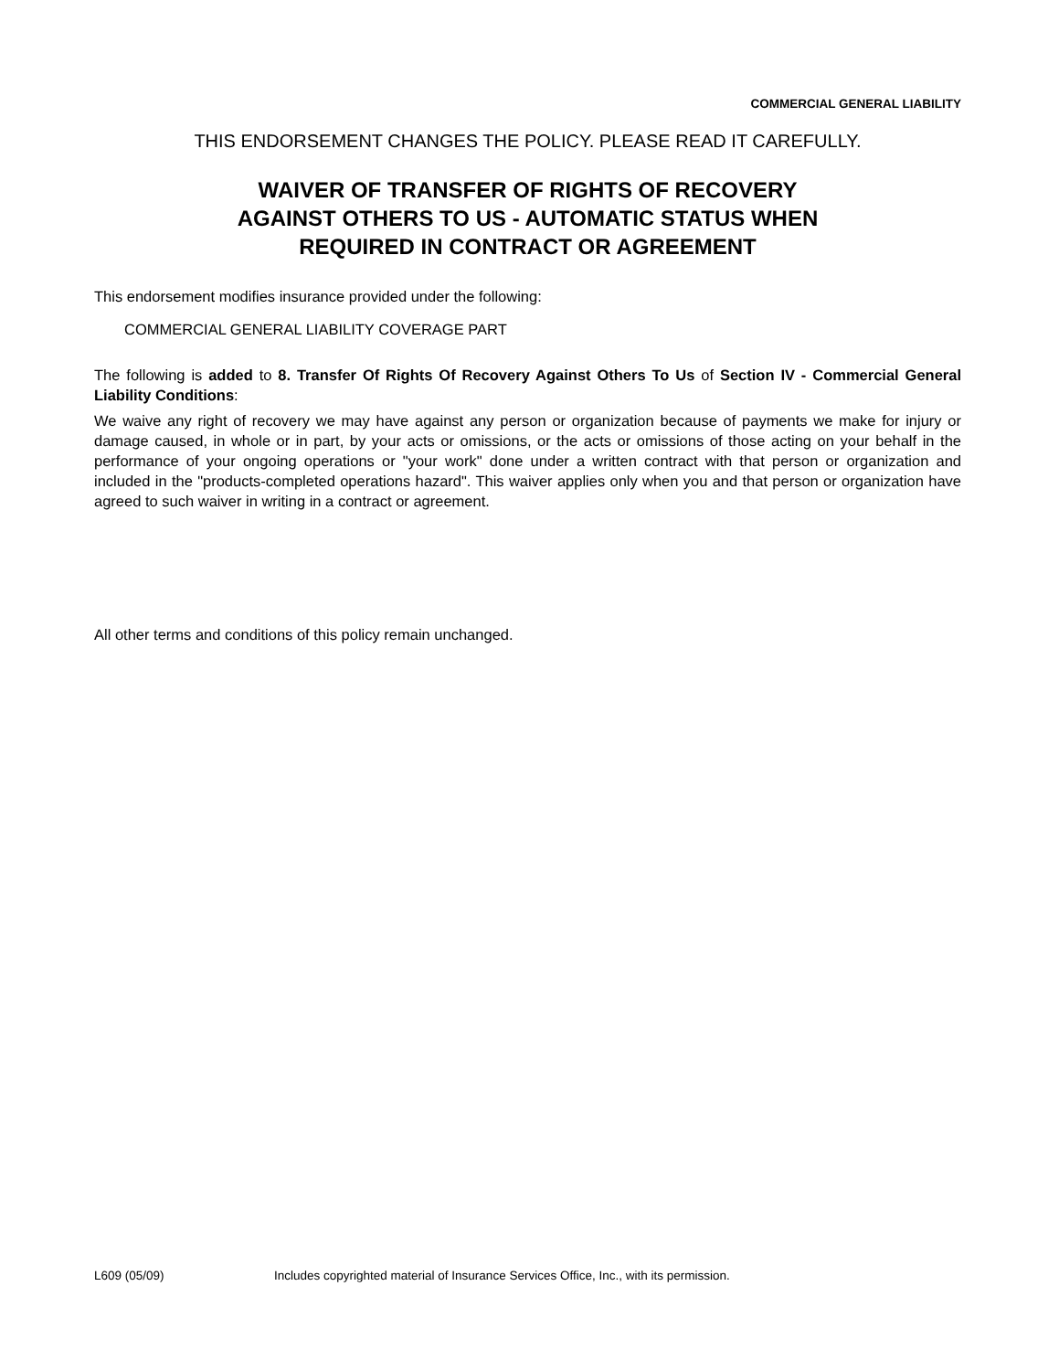COMMERCIAL GENERAL LIABILITY
THIS ENDORSEMENT CHANGES THE POLICY. PLEASE READ IT CAREFULLY.
WAIVER OF TRANSFER OF RIGHTS OF RECOVERY
AGAINST OTHERS TO US - AUTOMATIC STATUS WHEN
REQUIRED IN CONTRACT OR AGREEMENT
This endorsement modifies insurance provided under the following:
COMMERCIAL GENERAL LIABILITY COVERAGE PART
The following is added to 8. Transfer Of Rights Of Recovery Against Others To Us of Section IV - Commercial General Liability Conditions:
We waive any right of recovery we may have against any person or organization because of payments we make for injury or damage caused, in whole or in part, by your acts or omissions, or the acts or omissions of those acting on your behalf in the performance of your ongoing operations or "your work" done under a written contract with that person or organization and included in the "products-completed operations hazard". This waiver applies only when you and that person or organization have agreed to such waiver in writing in a contract or agreement.
All other terms and conditions of this policy remain unchanged.
L609 (05/09) Includes copyrighted material of Insurance Services Office, Inc., with its permission.